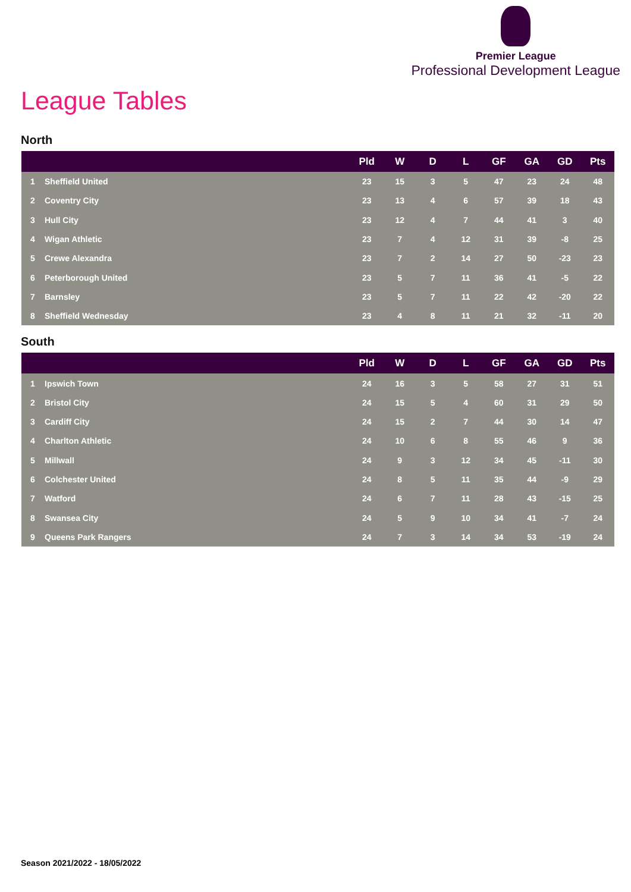Premier League
Professional Development League
League Tables
North
| | | Pld | W | D | L | GF | GA | GD | Pts |
| --- | --- | --- | --- | --- | --- | --- | --- | --- | --- |
| 1 | Sheffield United | 23 | 15 | 3 | 5 | 47 | 23 | 24 | 48 |
| 2 | Coventry City | 23 | 13 | 4 | 6 | 57 | 39 | 18 | 43 |
| 3 | Hull City | 23 | 12 | 4 | 7 | 44 | 41 | 3 | 40 |
| 4 | Wigan Athletic | 23 | 7 | 4 | 12 | 31 | 39 | -8 | 25 |
| 5 | Crewe Alexandra | 23 | 7 | 2 | 14 | 27 | 50 | -23 | 23 |
| 6 | Peterborough United | 23 | 5 | 7 | 11 | 36 | 41 | -5 | 22 |
| 7 | Barnsley | 23 | 5 | 7 | 11 | 22 | 42 | -20 | 22 |
| 8 | Sheffield Wednesday | 23 | 4 | 8 | 11 | 21 | 32 | -11 | 20 |
South
| | | Pld | W | D | L | GF | GA | GD | Pts |
| --- | --- | --- | --- | --- | --- | --- | --- | --- | --- |
| 1 | Ipswich Town | 24 | 16 | 3 | 5 | 58 | 27 | 31 | 51 |
| 2 | Bristol City | 24 | 15 | 5 | 4 | 60 | 31 | 29 | 50 |
| 3 | Cardiff City | 24 | 15 | 2 | 7 | 44 | 30 | 14 | 47 |
| 4 | Charlton Athletic | 24 | 10 | 6 | 8 | 55 | 46 | 9 | 36 |
| 5 | Millwall | 24 | 9 | 3 | 12 | 34 | 45 | -11 | 30 |
| 6 | Colchester United | 24 | 8 | 5 | 11 | 35 | 44 | -9 | 29 |
| 7 | Watford | 24 | 6 | 7 | 11 | 28 | 43 | -15 | 25 |
| 8 | Swansea City | 24 | 5 | 9 | 10 | 34 | 41 | -7 | 24 |
| 9 | Queens Park Rangers | 24 | 7 | 3 | 14 | 34 | 53 | -19 | 24 |
Season 2021/2022 - 18/05/2022